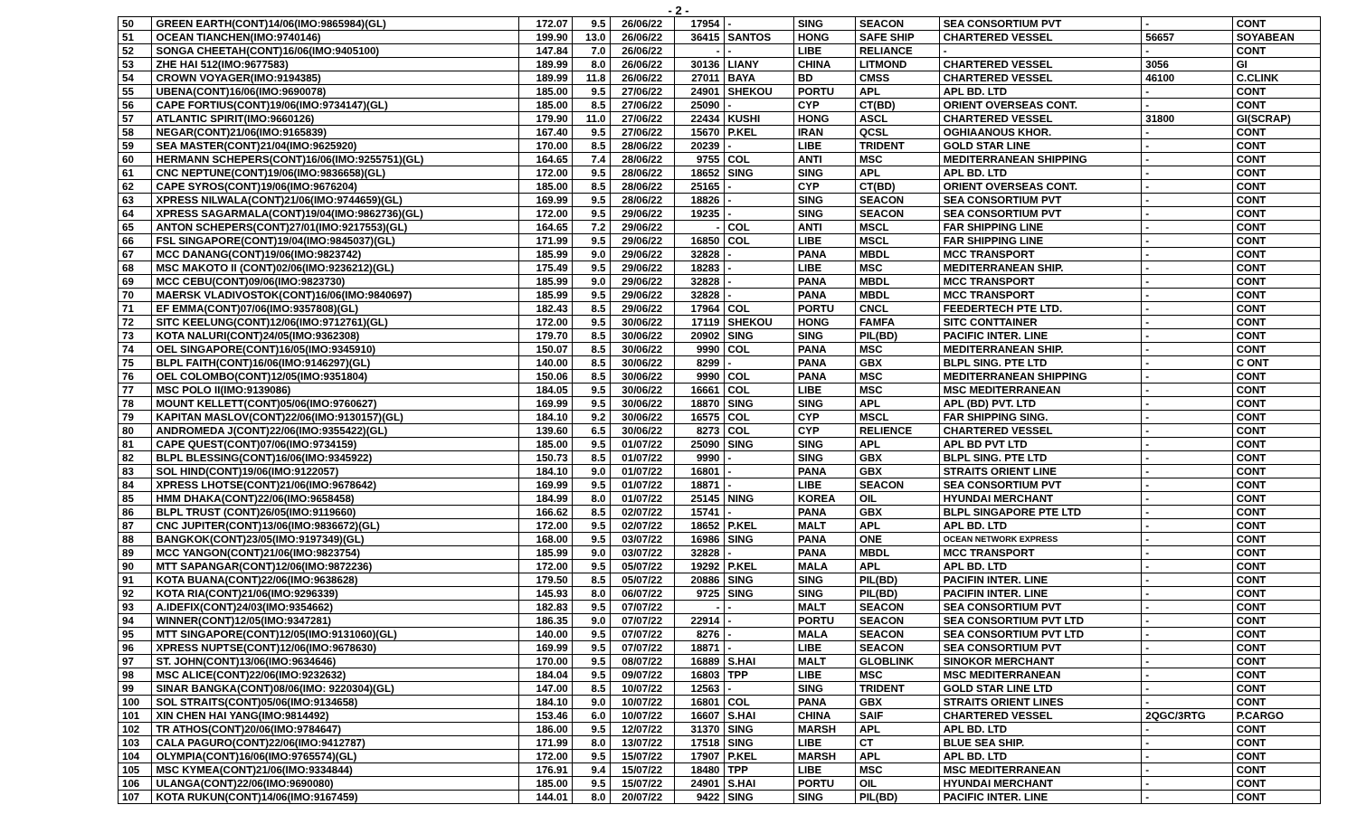- 2 -
| 50 | GREEN EARTH(CONT)14/06(IMO:9865984)(GL) | 172.07 | 9.5 | 26/06/22 | 17954 | - | SING | SEACON | SEA CONSORTIUM PVT | - | CONT |
| 51 | OCEAN TIANCHEN(IMO:9740146) | 199.90 | 13.0 | 26/06/22 | 36415 | SANTOS | HONG | SAFE SHIP | CHARTERED VESSEL | 56657 | SOYABEAN |
| 52 | SONGA CHEETAH(CONT)16/06(IMO:9405100) | 147.84 | 7.0 | 26/06/22 | - | - | LIBE | RELIANCE | - | - | CONT |
| 53 | ZHE HAI 512(IMO:9677583) | 189.99 | 8.0 | 26/06/22 | 30136 | LIANY | CHINA | LITMOND | CHARTERED VESSEL | 3056 | GI |
| 54 | CROWN VOYAGER(IMO:9194385) | 189.99 | 11.8 | 26/06/22 | 27011 | BAYA | BD | CMSS | CHARTERED VESSEL | 46100 | C.CLINK |
| 55 | UBENA(CONT)16/06(IMO:9690078) | 185.00 | 9.5 | 27/06/22 | 24901 | SHEKOU | PORTU | APL | APL BD. LTD | - | CONT |
| 56 | CAPE FORTIUS(CONT)19/06(IMO:9734147)(GL) | 185.00 | 8.5 | 27/06/22 | 25090 | - | CYP | CT(BD) | ORIENT OVERSEAS CONT. | - | CONT |
| 57 | ATLANTIC SPIRIT(IMO:9660126) | 179.90 | 11.0 | 27/06/22 | 22434 | KUSHI | HONG | ASCL | CHARTERED VESSEL | 31800 | GI(SCRAP) |
| 58 | NEGAR(CONT)21/06(IMO:9165839) | 167.40 | 9.5 | 27/06/22 | 15670 | P.KEL | IRAN | QCSL | OGHIAANOUS KHOR. | - | CONT |
| 59 | SEA MASTER(CONT)21/04(IMO:9625920) | 170.00 | 8.5 | 28/06/22 | 20239 | - | LIBE | TRIDENT | GOLD STAR LINE | - | CONT |
| 60 | HERMANN SCHEPERS(CONT)16/06(IMO:9255751)(GL) | 164.65 | 7.4 | 28/06/22 | 9755 | COL | ANTI | MSC | MEDITERRANEAN SHIPPING | - | CONT |
| 61 | CNC NEPTUNE(CONT)19/06(IMO:9836658)(GL) | 172.00 | 9.5 | 28/06/22 | 18652 | SING | SING | APL | APL BD. LTD | - | CONT |
| 62 | CAPE SYROS(CONT)19/06(IMO:9676204) | 185.00 | 8.5 | 28/06/22 | 25165 | - | CYP | CT(BD) | ORIENT OVERSEAS CONT. | - | CONT |
| 63 | XPRESS NILWALA(CONT)21/06(IMO:9744659)(GL) | 169.99 | 9.5 | 28/06/22 | 18826 | - | SING | SEACON | SEA CONSORTIUM PVT | - | CONT |
| 64 | XPRESS SAGARMALA(CONT)19/04(IMO:9862736)(GL) | 172.00 | 9.5 | 29/06/22 | 19235 | - | SING | SEACON | SEA CONSORTIUM PVT | - | CONT |
| 65 | ANTON SCHEPERS(CONT)27/01(IMO:9217553)(GL) | 164.65 | 7.2 | 29/06/22 | - | COL | ANTI | MSCL | FAR SHIPPING LINE | - | CONT |
| 66 | FSL SINGAPORE(CONT)19/04(IMO:9845037)(GL) | 171.99 | 9.5 | 29/06/22 | 16850 | COL | LIBE | MSCL | FAR SHIPPING LINE | - | CONT |
| 67 | MCC DANANG(CONT)19/06(IMO:9823742) | 185.99 | 9.0 | 29/06/22 | 32828 | - | PANA | MBDL | MCC TRANSPORT | - | CONT |
| 68 | MSC MAKOTO II (CONT)02/06(IMO:9236212)(GL) | 175.49 | 9.5 | 29/06/22 | 18283 | - | LIBE | MSC | MEDITERRANEAN SHIP. | - | CONT |
| 69 | MCC CEBU(CONT)09/06(IMO:9823730) | 185.99 | 9.0 | 29/06/22 | 32828 | - | PANA | MBDL | MCC TRANSPORT | - | CONT |
| 70 | MAERSK VLADIVOSTOK(CONT)16/06(IMO:9840697) | 185.99 | 9.5 | 29/06/22 | 32828 | - | PANA | MBDL | MCC TRANSPORT | - | CONT |
| 71 | EF EMMA(CONT)07/06(IMO:9357808)(GL) | 182.43 | 8.5 | 29/06/22 | 17964 | COL | PORTU | CNCL | FEEDERTECH PTE LTD. | - | CONT |
| 72 | SITC KEELUNG(CONT)12/06(IMO:9712761)(GL) | 172.00 | 9.5 | 30/06/22 | 17119 | SHEKOU | HONG | FAMFA | SITC CONTTAINER | - | CONT |
| 73 | KOTA NALURI(CONT)24/05(IMO:9362308) | 179.70 | 8.5 | 30/06/22 | 20902 | SING | SING | PIL(BD) | PACIFIC INTER. LINE | - | CONT |
| 74 | OEL SINGAPORE(CONT)16/05(IMO:9345910) | 150.07 | 8.5 | 30/06/22 | 9990 | COL | PANA | MSC | MEDITERRANEAN SHIP. | - | CONT |
| 75 | BLPL FAITH(CONT)16/06(IMO:9146297)(GL) | 140.00 | 8.5 | 30/06/22 | 8299 | - | PANA | GBX | BLPL SING. PTE LTD | - | C ONT |
| 76 | OEL COLOMBO(CONT)12/05(IMO:9351804) | 150.06 | 8.5 | 30/06/22 | 9990 | COL | PANA | MSC | MEDITERRANEAN SHIPPING | - | CONT |
| 77 | MSC POLO II(IMO:9139086) | 184.05 | 9.5 | 30/06/22 | 16661 | COL | LIBE | MSC | MSC MEDITERRANEAN | - | CONT |
| 78 | MOUNT KELLETT(CONT)05/06(IMO:9760627) | 169.99 | 9.5 | 30/06/22 | 18870 | SING | SING | APL | APL (BD) PVT. LTD | - | CONT |
| 79 | KAPITAN MASLOV(CONT)22/06(IMO:9130157)(GL) | 184.10 | 9.2 | 30/06/22 | 16575 | COL | CYP | MSCL | FAR SHIPPING SING. | - | CONT |
| 80 | ANDROMEDA J(CONT)22/06(IMO:9355422)(GL) | 139.60 | 6.5 | 30/06/22 | 8273 | COL | CYP | RELIENCE | CHARTERED VESSEL | - | CONT |
| 81 | CAPE QUEST(CONT)07/06(IMO:9734159) | 185.00 | 9.5 | 01/07/22 | 25090 | SING | SING | APL | APL BD PVT LTD | - | CONT |
| 82 | BLPL BLESSING(CONT)16/06(IMO:9345922) | 150.73 | 8.5 | 01/07/22 | 9990 | - | SING | GBX | BLPL SING. PTE LTD | - | CONT |
| 83 | SOL HIND(CONT)19/06(IMO:9122057) | 184.10 | 9.0 | 01/07/22 | 16801 | - | PANA | GBX | STRAITS ORIENT LINE | - | CONT |
| 84 | XPRESS LHOTSE(CONT)21/06(IMO:9678642) | 169.99 | 9.5 | 01/07/22 | 18871 | - | LIBE | SEACON | SEA CONSORTIUM PVT | - | CONT |
| 85 | HMM DHAKA(CONT)22/06(IMO:9658458) | 184.99 | 8.0 | 01/07/22 | 25145 | NING | KOREA | OIL | HYUNDAI MERCHANT | - | CONT |
| 86 | BLPL TRUST (CONT)26/05(IMO:9119660) | 166.62 | 8.5 | 02/07/22 | 15741 | - | PANA | GBX | BLPL SINGAPORE PTE LTD | - | CONT |
| 87 | CNC JUPITER(CONT)13/06(IMO:9836672)(GL) | 172.00 | 9.5 | 02/07/22 | 18652 | P.KEL | MALT | APL | APL BD. LTD | - | CONT |
| 88 | BANGKOK(CONT)23/05(IMO:9197349)(GL) | 168.00 | 9.5 | 03/07/22 | 16986 | SING | PANA | ONE | OCEAN NETWORK EXPRESS | - | CONT |
| 89 | MCC YANGON(CONT)21/06(IMO:9823754) | 185.99 | 9.0 | 03/07/22 | 32828 | - | PANA | MBDL | MCC TRANSPORT | - | CONT |
| 90 | MTT SAPANGAR(CONT)12/06(IMO:9872236) | 172.00 | 9.5 | 05/07/22 | 19292 | P.KEL | MALA | APL | APL BD. LTD | - | CONT |
| 91 | KOTA BUANA(CONT)22/06(IMO:9638628) | 179.50 | 8.5 | 05/07/22 | 20886 | SING | SING | PIL(BD) | PACIFIN INTER. LINE | - | CONT |
| 92 | KOTA RIA(CONT)21/06(IMO:9296339) | 145.93 | 8.0 | 06/07/22 | 9725 | SING | SING | PIL(BD) | PACIFIN INTER. LINE | - | CONT |
| 93 | A.IDEFIX(CONT)24/03(IMO:9354662) | 182.83 | 9.5 | 07/07/22 | - | - | MALT | SEACON | SEA CONSORTIUM PVT | - | CONT |
| 94 | WINNER(CONT)12/05(IMO:9347281) | 186.35 | 9.0 | 07/07/22 | 22914 | - | PORTU | SEACON | SEA CONSORTIUM PVT LTD | - | CONT |
| 95 | MTT SINGAPORE(CONT)12/05(IMO:9131060)(GL) | 140.00 | 9.5 | 07/07/22 | 8276 | - | MALA | SEACON | SEA CONSORTIUM PVT LTD | - | CONT |
| 96 | XPRESS NUPTSE(CONT)12/06(IMO:9678630) | 169.99 | 9.5 | 07/07/22 | 18871 | - | LIBE | SEACON | SEA CONSORTIUM PVT | - | CONT |
| 97 | ST. JOHN(CONT)13/06(IMO:9634646) | 170.00 | 9.5 | 08/07/22 | 16889 | S.HAI | MALT | GLOBLINK | SINOKOR MERCHANT | - | CONT |
| 98 | MSC ALICE(CONT)22/06(IMO:9232632) | 184.04 | 9.5 | 09/07/22 | 16803 | TPP | LIBE | MSC | MSC MEDITERRANEAN | - | CONT |
| 99 | SINAR BANGKA(CONT)08/06(IMO: 9220304)(GL) | 147.00 | 8.5 | 10/07/22 | 12563 | - | SING | TRIDENT | GOLD STAR LINE LTD | - | CONT |
| 100 | SOL STRAITS(CONT)05/06(IMO:9134658) | 184.10 | 9.0 | 10/07/22 | 16801 | COL | PANA | GBX | STRAITS ORIENT LINES | - | CONT |
| 101 | XIN CHEN HAI YANG(IMO:9814492) | 153.46 | 6.0 | 10/07/22 | 16607 | S.HAI | CHINA | SAIF | CHARTERED VESSEL | 2QGC/3RTG | P.CARGO |
| 102 | TR ATHOS(CONT)20/06(IMO:9784647) | 186.00 | 9.5 | 12/07/22 | 31370 | SING | MARSH | APL | APL BD. LTD | - | CONT |
| 103 | CALA PAGURO(CONT)22/06(IMO:9412787) | 171.99 | 8.0 | 13/07/22 | 17518 | SING | LIBE | CT | BLUE SEA SHIP. | - | CONT |
| 104 | OLYMPIA(CONT)16/06(IMO:9765574)(GL) | 172.00 | 9.5 | 15/07/22 | 17907 | P.KEL | MARSH | APL | APL BD. LTD | - | CONT |
| 105 | MSC KYMEA(CONT)21/06(IMO:9334844) | 176.91 | 9.4 | 15/07/22 | 18480 | TPP | LIBE | MSC | MSC MEDITERRANEAN | - | CONT |
| 106 | ULANGA(CONT)22/06(IMO:9690080) | 185.00 | 9.5 | 15/07/22 | 24901 | S.HAI | PORTU | OIL | HYUNDAI MERCHANT | - | CONT |
| 107 | KOTA RUKUN(CONT)14/06(IMO:9167459) | 144.01 | 8.0 | 20/07/22 | 9422 | SING | SING | PIL(BD) | PACIFIC INTER. LINE | - | CONT |